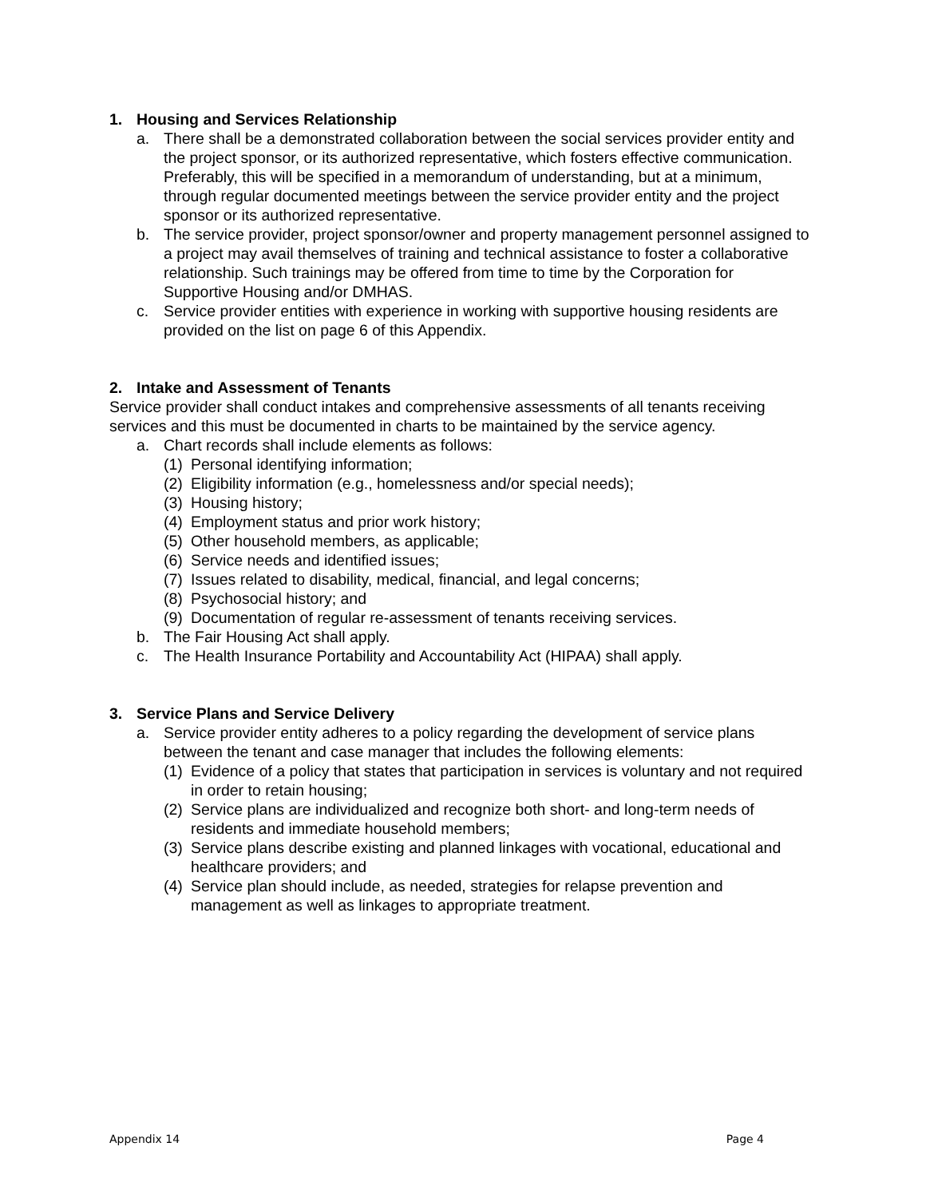1. Housing and Services Relationship
a. There shall be a demonstrated collaboration between the social services provider entity and the project sponsor, or its authorized representative, which fosters effective communication. Preferably, this will be specified in a memorandum of understanding, but at a minimum, through regular documented meetings between the service provider entity and the project sponsor or its authorized representative.
b. The service provider, project sponsor/owner and property management personnel assigned to a project may avail themselves of training and technical assistance to foster a collaborative relationship. Such trainings may be offered from time to time by the Corporation for Supportive Housing and/or DMHAS.
c. Service provider entities with experience in working with supportive housing residents are provided on the list on page 6 of this Appendix.
2. Intake and Assessment of Tenants
Service provider shall conduct intakes and comprehensive assessments of all tenants receiving services and this must be documented in charts to be maintained by the service agency.
a. Chart records shall include elements as follows:
(1) Personal identifying information;
(2) Eligibility information (e.g., homelessness and/or special needs);
(3) Housing history;
(4) Employment status and prior work history;
(5) Other household members, as applicable;
(6) Service needs and identified issues;
(7) Issues related to disability, medical, financial, and legal concerns;
(8) Psychosocial history; and
(9) Documentation of regular re-assessment of tenants receiving services.
b. The Fair Housing Act shall apply.
c. The Health Insurance Portability and Accountability Act (HIPAA) shall apply.
3. Service Plans and Service Delivery
a. Service provider entity adheres to a policy regarding the development of service plans between the tenant and case manager that includes the following elements:
(1) Evidence of a policy that states that participation in services is voluntary and not required in order to retain housing;
(2) Service plans are individualized and recognize both short- and long-term needs of residents and immediate household members;
(3) Service plans describe existing and planned linkages with vocational, educational and healthcare providers; and
(4) Service plan should include, as needed, strategies for relapse prevention and management as well as linkages to appropriate treatment.
Appendix 14 Page 4